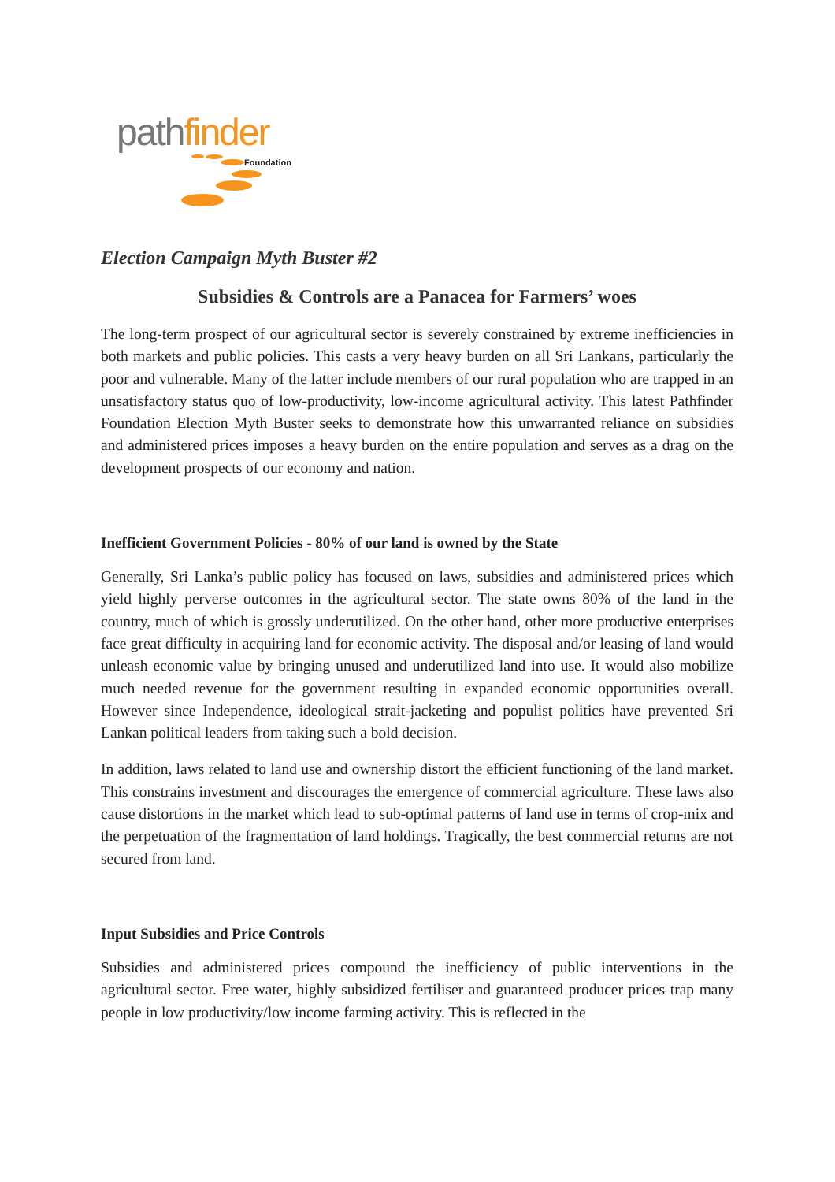path finder
Foundation
Election Campaign Myth Buster #2
Subsidies & Controls are a Panacea for Farmers’ woes
The long-term prospect of our agricultural sector is severely constrained by extreme inefficiencies in both markets and public policies. This casts a very heavy burden on all Sri Lankans, particularly the poor and vulnerable. Many of the latter include members of our rural population who are trapped in an unsatisfactory status quo of low-productivity, low-income agricultural activity. This latest Pathfinder Foundation Election Myth Buster seeks to demonstrate how this unwarranted reliance on subsidies and administered prices imposes a heavy burden on the entire population and serves as a drag on the development prospects of our economy and nation.
Inefficient Government Policies - 80% of our land is owned by the State
Generally, Sri Lanka’s public policy has focused on laws, subsidies and administered prices which yield highly perverse outcomes in the agricultural sector. The state owns 80% of the land in the country, much of which is grossly underutilized. On the other hand, other more productive enterprises face great difficulty in acquiring land for economic activity. The disposal and/or leasing of land would unleash economic value by bringing unused and underutilized land into use. It would also mobilize much needed revenue for the government resulting in expanded economic opportunities overall. However since Independence, ideological strait-jacketing and populist politics have prevented Sri Lankan political leaders from taking such a bold decision.
In addition, laws related to land use and ownership distort the efficient functioning of the land market. This constrains investment and discourages the emergence of commercial agriculture. These laws also cause distortions in the market which lead to sub-optimal patterns of land use in terms of crop-mix and the perpetuation of the fragmentation of land holdings. Tragically, the best commercial returns are not secured from land.
Input Subsidies and Price Controls
Subsidies and administered prices compound the inefficiency of public interventions in the agricultural sector. Free water, highly subsidized fertiliser and guaranteed producer prices trap many people in low productivity/low income farming activity. This is reflected in the